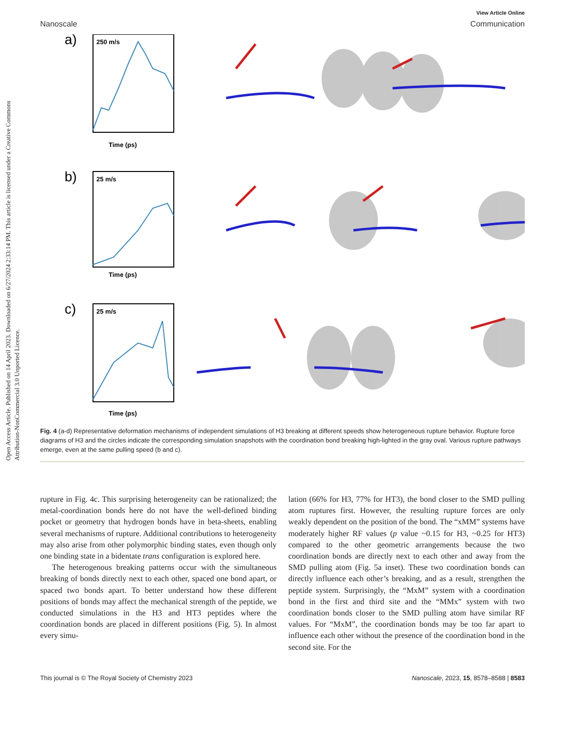Open Access Article. Published on 14 April 2023. Downloaded on 6/27/2024 2:33:14 PM. This article is licensed under a Creative Commons Attribution-NonCommercial 3.0 Unported Licence.
View Article Online
Nanoscale Communication
a)
250 m/s
Time (ps)
b)
25 m/s
Time (ps)
c)
25 m/s
Time (ps)
Fig. 4 (a-d) Representative deformation mechanisms of independent simulations of H3 breaking at different speeds show heterogeneous rupture behavior. Rupture force diagrams of H3 and the circles indicate the corresponding simulation snapshots with the coordination bond breaking high-lighted in the gray oval. Various rupture pathways emerge, even at the same pulling speed (b and c).
rupture in Fig. 4c. This surprising heterogeneity can be rationalized; the metal-coordination bonds here do not have the well-defined binding pocket or geometry that hydrogen bonds have in beta-sheets, enabling several mechanisms of rupture. Additional contributions to heterogeneity may also arise from other polymorphic binding states, even though only one binding state in a bidentate trans configuration is explored here.
The heterogenous breaking patterns occur with the simultaneous breaking of bonds directly next to each other, spaced one bond apart, or spaced two bonds apart. To better understand how these different positions of bonds may affect the mechanical strength of the peptide, we conducted simulations in the H3 and HT3 peptides where the coordination bonds are placed in different positions (Fig. 5). In almost every simu-
lation (66% for H3, 77% for HT3), the bond closer to the SMD pulling atom ruptures first. However, the resulting rupture forces are only weakly dependent on the position of the bond. The “xMM” systems have moderately higher RF values (p value ~0.15 for H3, ~0.25 for HT3) compared to the other geometric arrangements because the two coordination bonds are directly next to each other and away from the SMD pulling atom (Fig. 5a inset). These two coordination bonds can directly influence each other’s breaking, and as a result, strengthen the peptide system. Surprisingly, the “MxM” system with a coordination bond in the first and third site and the “MMx” system with two coordination bonds closer to the SMD pulling atom have similar RF values. For “MxM”, the coordination bonds may be too far apart to influence each other without the presence of the coordination bond in the second site. For the
This journal is © The Royal Society of Chemistry 2023 Nanoscale, 2023, 15, 8578–8588 | 8583